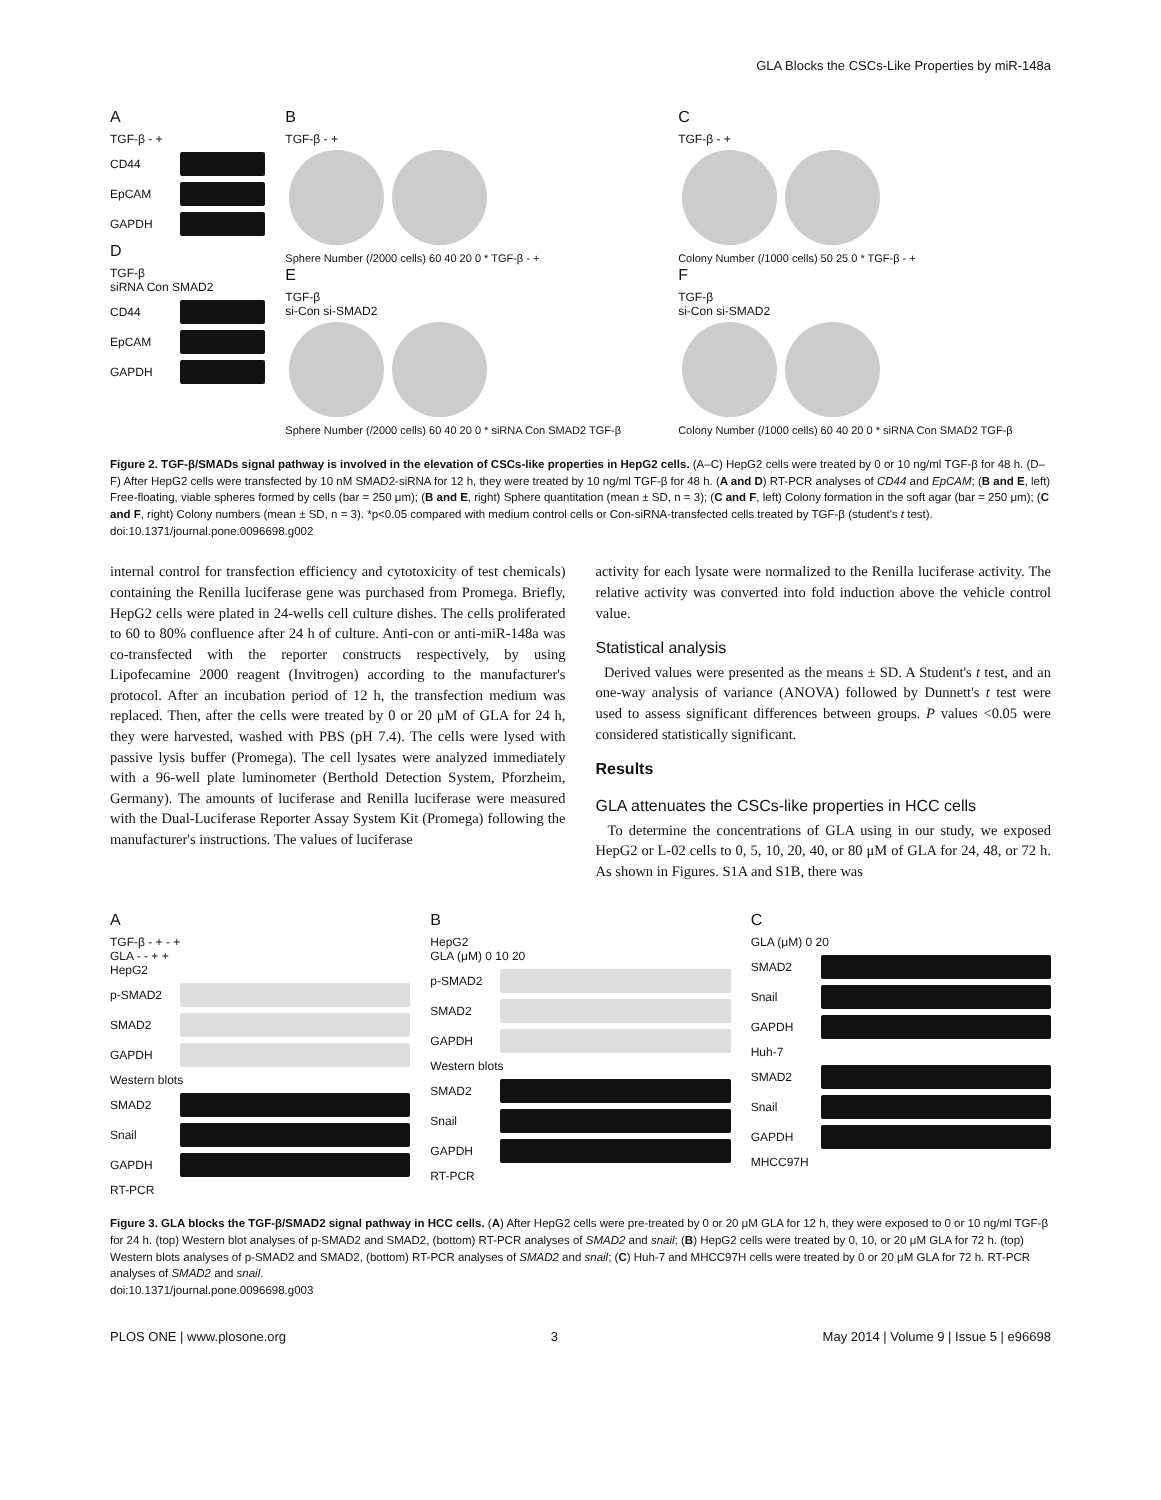GLA Blocks the CSCs-Like Properties by miR-148a
A
TGF-β - +
CD44
EpCAM
GAPDH
D
TGF-β
siRNA Con SMAD2
CD44
EpCAM
GAPDH
B
TGF-β - +
Sphere Number (/2000 cells) 60 40 20 0 * TGF-β - +
E
TGF-β
si-Con si-SMAD2
Sphere Number (/2000 cells) 60 40 20 0 * siRNA Con SMAD2 TGF-β
C
TGF-β - +
Colony Number (/1000 cells) 50 25 0 * TGF-β - +
F
TGF-β
si-Con si-SMAD2
Colony Number (/1000 cells) 60 40 20 0 * siRNA Con SMAD2 TGF-β
Figure 2. TGF-β/SMADs signal pathway is involved in the elevation of CSCs-like properties in HepG2 cells. (A–C) HepG2 cells were treated by 0 or 10 ng/ml TGF-β for 48 h. (D–F) After HepG2 cells were transfected by 10 nM SMAD2-siRNA for 12 h, they were treated by 10 ng/ml TGF-β for 48 h. (A and D) RT-PCR analyses of CD44 and EpCAM; (B and E, left) Free-floating, viable spheres formed by cells (bar = 250 μm); (B and E, right) Sphere quantitation (mean ± SD, n = 3); (C and F, left) Colony formation in the soft agar (bar = 250 μm); (C and F, right) Colony numbers (mean ± SD, n = 3). *p<0.05 compared with medium control cells or Con-siRNA-transfected cells treated by TGF-β (student's t test).
doi:10.1371/journal.pone.0096698.g002
internal control for transfection efficiency and cytotoxicity of test chemicals) containing the Renilla luciferase gene was purchased from Promega. Briefly, HepG2 cells were plated in 24-wells cell culture dishes. The cells proliferated to 60 to 80% confluence after 24 h of culture. Anti-con or anti-miR-148a was co-transfected with the reporter constructs respectively, by using Lipofecamine 2000 reagent (Invitrogen) according to the manufacturer's protocol. After an incubation period of 12 h, the transfection medium was replaced. Then, after the cells were treated by 0 or 20 μM of GLA for 24 h, they were harvested, washed with PBS (pH 7.4). The cells were lysed with passive lysis buffer (Promega). The cell lysates were analyzed immediately with a 96-well plate luminometer (Berthold Detection System, Pforzheim, Germany). The amounts of luciferase and Renilla luciferase were measured with the Dual-Luciferase Reporter Assay System Kit (Promega) following the manufacturer's instructions. The values of luciferase
activity for each lysate were normalized to the Renilla luciferase activity. The relative activity was converted into fold induction above the vehicle control value.
Statistical analysis
Derived values were presented as the means ± SD. A Student's t test, and an one-way analysis of variance (ANOVA) followed by Dunnett's t test were used to assess significant differences between groups. P values <0.05 were considered statistically significant.
Results
GLA attenuates the CSCs-like properties in HCC cells
To determine the concentrations of GLA using in our study, we exposed HepG2 or L-02 cells to 0, 5, 10, 20, 40, or 80 μM of GLA for 24, 48, or 72 h. As shown in Figures. S1A and S1B, there was
A
TGF-β - + - +
GLA - - + +
HepG2
p-SMAD2
SMAD2
GAPDH
Western blots
SMAD2
Snail
GAPDH
RT-PCR
B
HepG2
GLA (μM) 0 10 20
p-SMAD2
SMAD2
GAPDH
Western blots
SMAD2
Snail
GAPDH
RT-PCR
C
GLA (μM) 0 20
SMAD2
Snail
GAPDH
Huh-7
SMAD2
Snail
GAPDH
MHCC97H
Figure 3. GLA blocks the TGF-β/SMAD2 signal pathway in HCC cells. (A) After HepG2 cells were pre-treated by 0 or 20 μM GLA for 12 h, they were exposed to 0 or 10 ng/ml TGF-β for 24 h. (top) Western blot analyses of p-SMAD2 and SMAD2, (bottom) RT-PCR analyses of SMAD2 and snail; (B) HepG2 cells were treated by 0, 10, or 20 μM GLA for 72 h. (top) Western blots analyses of p-SMAD2 and SMAD2, (bottom) RT-PCR analyses of SMAD2 and snail; (C) Huh-7 and MHCC97H cells were treated by 0 or 20 μM GLA for 72 h. RT-PCR analyses of SMAD2 and snail.
doi:10.1371/journal.pone.0096698.g003
PLOS ONE | www.plosone.org 3 May 2014 | Volume 9 | Issue 5 | e96698